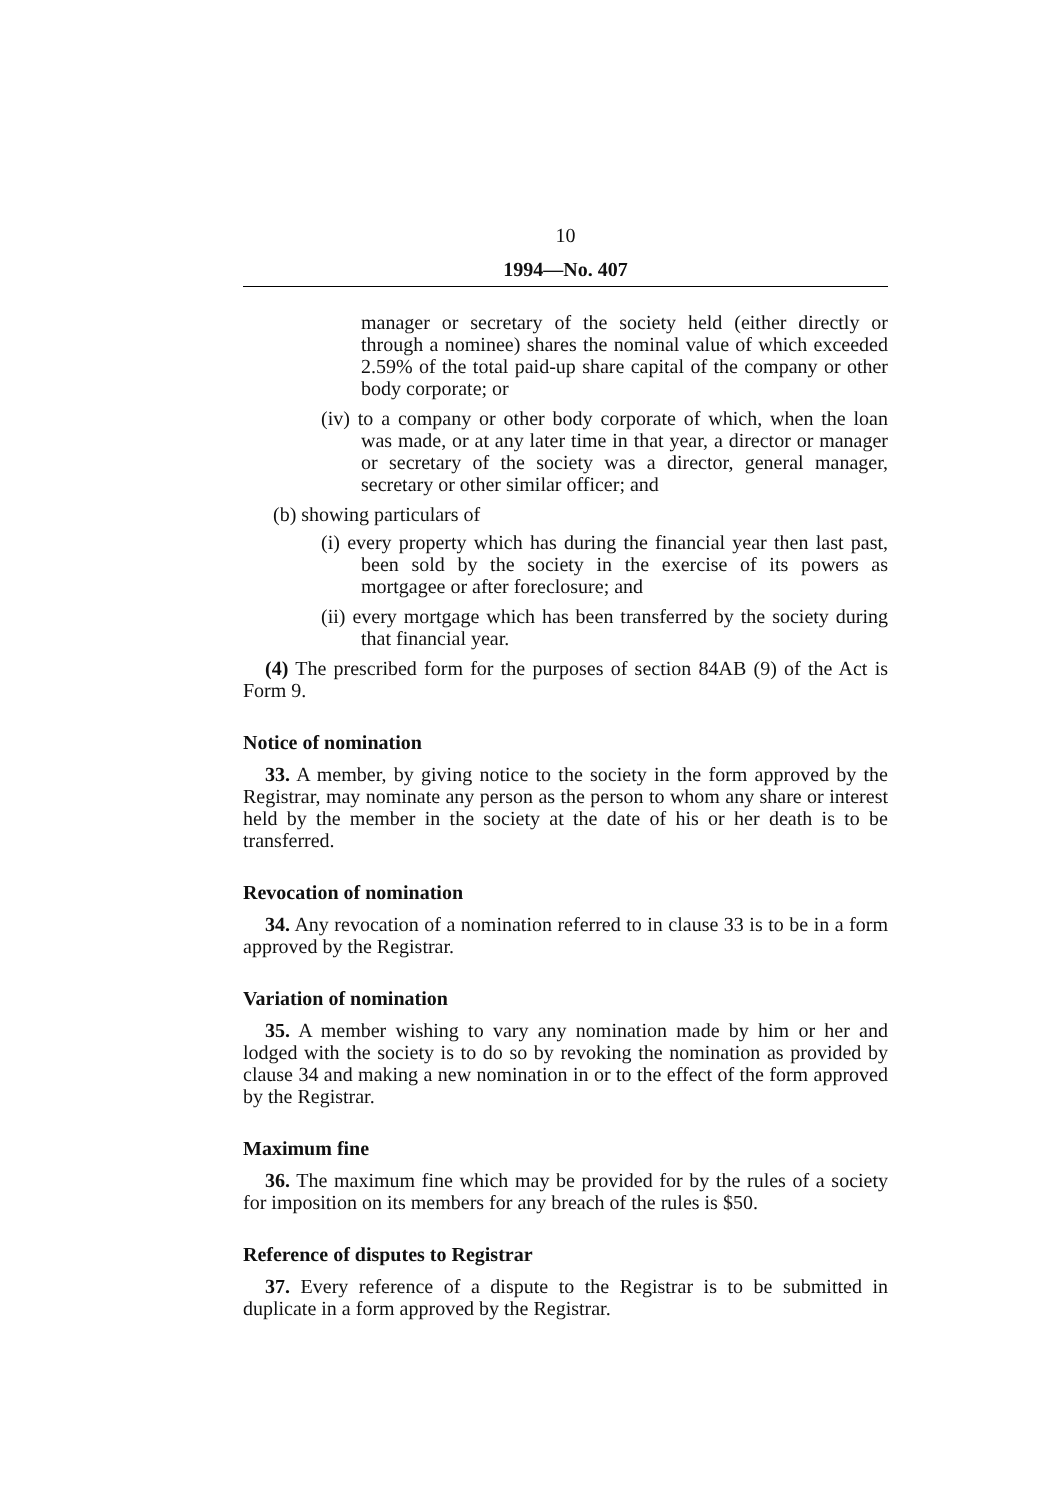10
1994—No. 407
manager or secretary of the society held (either directly or through a nominee) shares the nominal value of which exceeded 2.59% of the total paid-up share capital of the company or other body corporate; or
(iv) to a company or other body corporate of which, when the loan was made, or at any later time in that year, a director or manager or secretary of the society was a director, general manager, secretary or other similar officer; and
(b) showing particulars of
(i) every property which has during the financial year then last past, been sold by the society in the exercise of its powers as mortgagee or after foreclosure; and
(ii) every mortgage which has been transferred by the society during that financial year.
(4) The prescribed form for the purposes of section 84AB (9) of the Act is Form 9.
Notice of nomination
33. A member, by giving notice to the society in the form approved by the Registrar, may nominate any person as the person to whom any share or interest held by the member in the society at the date of his or her death is to be transferred.
Revocation of nomination
34. Any revocation of a nomination referred to in clause 33 is to be in a form approved by the Registrar.
Variation of nomination
35. A member wishing to vary any nomination made by him or her and lodged with the society is to do so by revoking the nomination as provided by clause 34 and making a new nomination in or to the effect of the form approved by the Registrar.
Maximum fine
36. The maximum fine which may be provided for by the rules of a society for imposition on its members for any breach of the rules is $50.
Reference of disputes to Registrar
37. Every reference of a dispute to the Registrar is to be submitted in duplicate in a form approved by the Registrar.